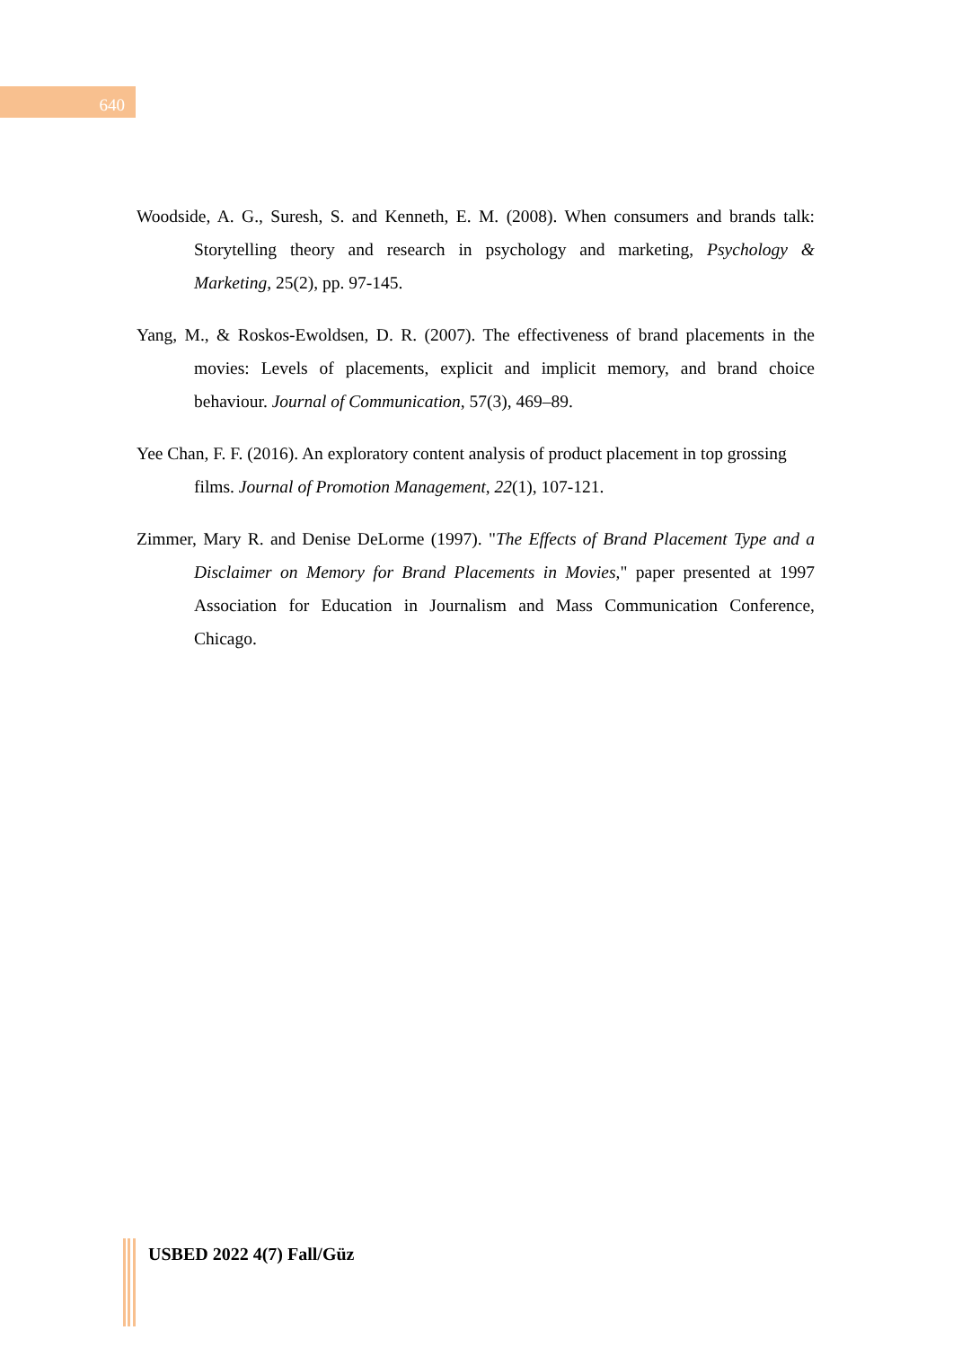640
Woodside, A. G., Suresh, S. and Kenneth, E. M. (2008). When consumers and brands talk: Storytelling theory and research in psychology and marketing, Psychology & Marketing, 25(2), pp. 97-145.
Yang, M., & Roskos-Ewoldsen, D. R. (2007). The effectiveness of brand placements in the movies: Levels of placements, explicit and implicit memory, and brand choice behaviour. Journal of Communication, 57(3), 469–89.
Yee Chan, F. F. (2016). An exploratory content analysis of product placement in top grossing films. Journal of Promotion Management, 22(1), 107-121.
Zimmer, Mary R. and Denise DeLorme (1997). "The Effects of Brand Placement Type and a Disclaimer on Memory for Brand Placements in Movies," paper presented at 1997 Association for Education in Journalism and Mass Communication Conference, Chicago.
USBED 2022 4(7) Fall/Güz